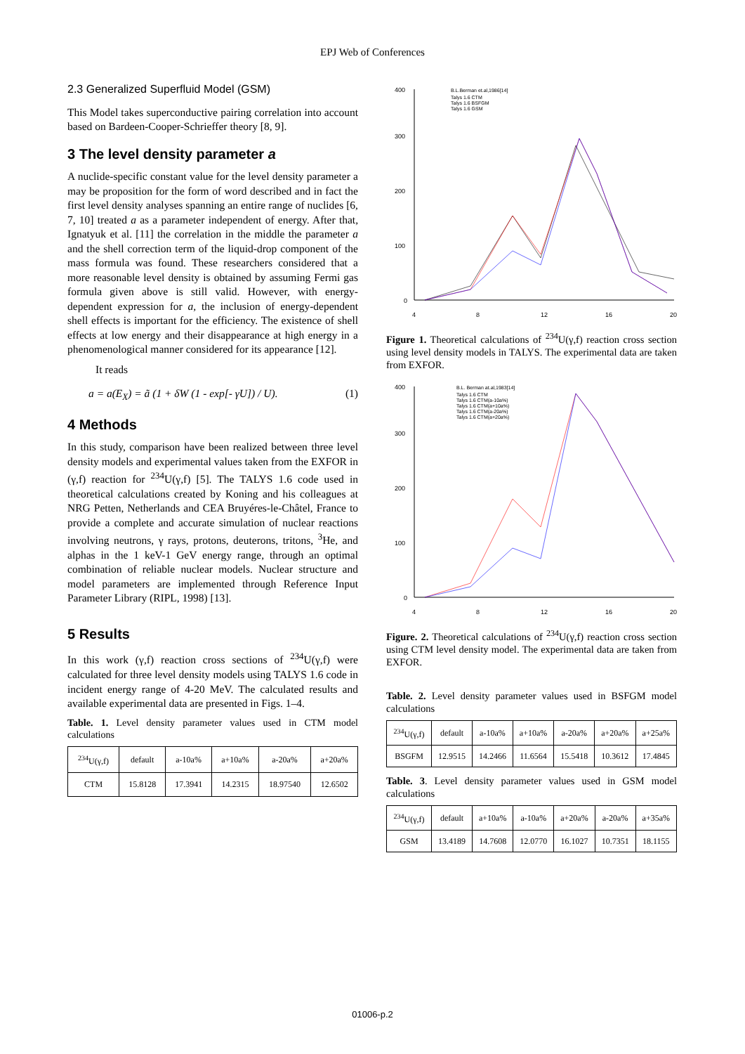EPJ Web of Conferences
2.3 Generalized Superfluid Model (GSM)
This Model takes superconductive pairing correlation into account based on Bardeen-Cooper-Schrieffer theory [8, 9].
3 The level density parameter a
A nuclide-specific constant value for the level density parameter a may be proposition for the form of word described and in fact the first level density analyses spanning an entire range of nuclides [6, 7, 10] treated a as a parameter independent of energy. After that, Ignatyuk et al. [11] the correlation in the middle the parameter a and the shell correction term of the liquid-drop component of the mass formula was found. These researchers considered that a more reasonable level density is obtained by assuming Fermi gas formula given above is still valid. However, with energy-dependent expression for a, the inclusion of energy-dependent shell effects is important for the efficiency. The existence of shell effects at low energy and their disappearance at high energy in a phenomenological manner considered for its appearance [12].
It reads
a = a(E<sub>X</sub>) = ã (1 + δW (1 - exp[- γU]) / U). (1)
4 Methods
In this study, comparison have been realized between three level density models and experimental values taken from the EXFOR in (γ,f) reaction for <sup>234</sup>U(γ,f) [5]. The TALYS 1.6 code used in theoretical calculations created by Koning and his colleagues at NRG Petten, Netherlands and CEA Bruyéres-le-Châtel, France to provide a complete and accurate simulation of nuclear reactions involving neutrons, γ rays, protons, deuterons, tritons, <sup>3</sup>He, and alphas in the 1 keV-1 GeV energy range, through an optimal combination of reliable nuclear models. Nuclear structure and model parameters are implemented through Reference Input Parameter Library (RIPL, 1998) [13].
5 Results
In this work (γ,f) reaction cross sections of <sup>234</sup>U(γ,f) were calculated for three level density models using TALYS 1.6 code in incident energy range of 4-20 MeV. The calculated results and available experimental data are presented in Figs. 1–4.
Table. 1. Level density parameter values used in CTM model calculations
| <sup>234</sup>U(γ,f) | default | a-10a% | a+10a% | a-20a% | a+20a% |
| CTM | 15.8128 | 17.3941 | 14.2315 | 18.97540 | 12.6502 |
400
300
200
100
0
4
8
12
16
20
B.L.Berman et.al,1986[14]
Talys 1.6 CTM
Talys 1.6 BSFGM
Talys 1.6 GSM
Figure 1. Theoretical calculations of <sup>234</sup>U(γ,f) reaction cross section using level density models in TALYS. The experimental data are taken from EXFOR.
400
300
200
100
0
4
8
12
16
20
B.L. Berman at.al,1983[14]
Talys 1.6 CTM
Talys 1.6 CTM(a-10a%)
Talys 1.6 CTM(a+10a%)
Talys 1.6 CTM(a-20a%)
Talys 1.6 CTM(a+20a%)
Figure. 2. Theoretical calculations of <sup>234</sup>U(γ,f) reaction cross section using CTM level density model. The experimental data are taken from EXFOR.
Table. 2. Level density parameter values used in BSFGM model calculations
| <sup>234</sup>U(γ,f) | default | a-10a% | a+10a% | a-20a% | a+20a% | a+25a% |
| BSGFM | 12.9515 | 14.2466 | 11.6564 | 15.5418 | 10.3612 | 17.4845 |
Table. 3. Level density parameter values used in GSM model calculations
| <sup>234</sup>U(γ,f) | default | a+10a% | a-10a% | a+20a% | a-20a% | a+35a% |
| GSM | 13.4189 | 14.7608 | 12.0770 | 16.1027 | 10.7351 | 18.1155 |
01006-p.2